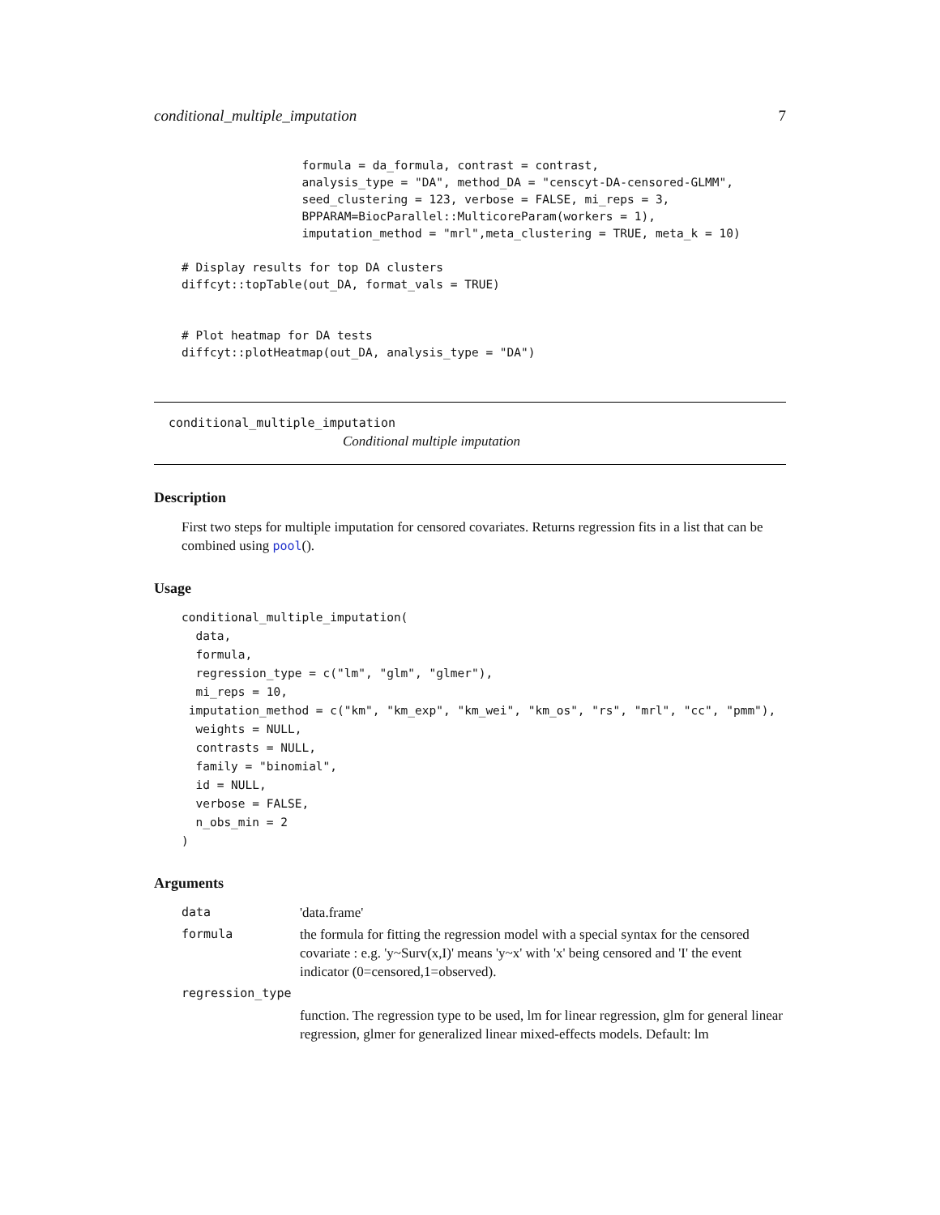conditional_multiple_imputation 7
                 formula = da_formula, contrast = contrast,
                 analysis_type = "DA", method_DA = "censcyt-DA-censored-GLMM",
                 seed_clustering = 123, verbose = FALSE, mi_reps = 3,
                 BPPARAM=BiocParallel::MulticoreParam(workers = 1),
                 imputation_method = "mrl",meta_clustering = TRUE, meta_k = 10)

# Display results for top DA clusters
diffcyt::topTable(out_DA, format_vals = TRUE)


# Plot heatmap for DA tests
diffcyt::plotHeatmap(out_DA, analysis_type = "DA")
conditional_multiple_imputation
Conditional multiple imputation
Description
First two steps for multiple imputation for censored covariates. Returns regression fits in a list that can be combined using pool().
Usage
conditional_multiple_imputation(
  data,
  formula,
  regression_type = c("lm", "glm", "glmer"),
  mi_reps = 10,
 imputation_method = c("km", "km_exp", "km_wei", "km_os", "rs", "mrl", "cc", "pmm"),
  weights = NULL,
  contrasts = NULL,
  family = "binomial",
  id = NULL,
  verbose = FALSE,
  n_obs_min = 2
)
Arguments
| data | 'data.frame' |
| formula | the formula for fitting the regression model with a special syntax for the censored covariate : e.g. 'y~Surv(x,I)' means 'y~x' with 'x' being censored and 'I' the event indicator (0=censored,1=observed). |
| regression_type | |
| | function. The regression type to be used, lm for linear regression, glm for general linear regression, glmer for generalized linear mixed-effects models. Default: lm |